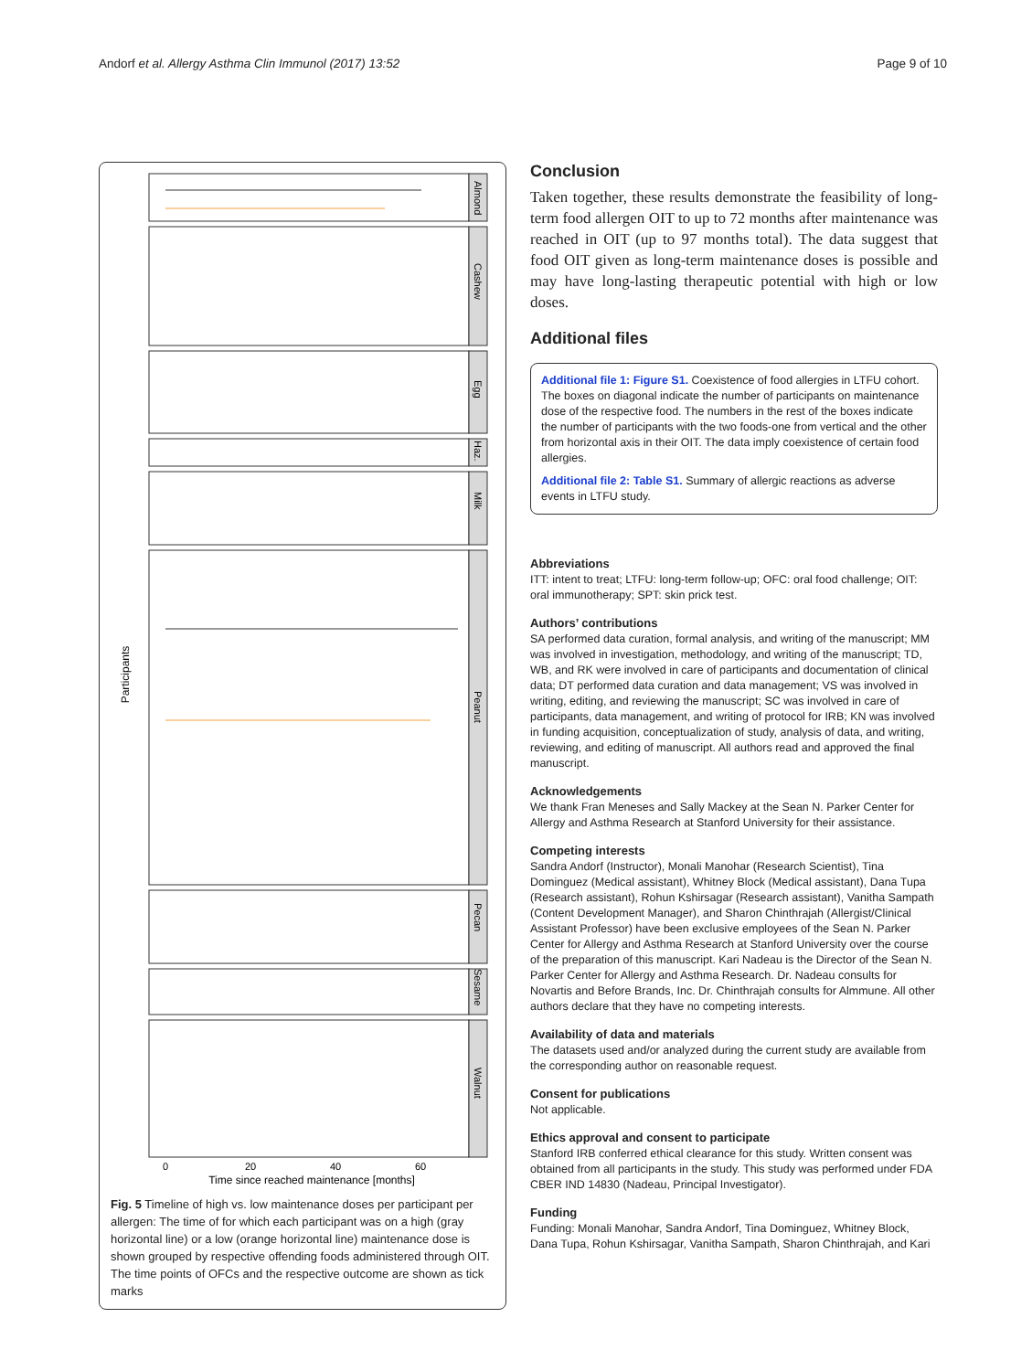Andorf et al. Allergy Asthma Clin Immunol (2017) 13:52 Page 9 of 10
Participants
Almond
Cashew
Egg
Haz.
Milk
Peanut
Pecan
Sesame
Walnut
0
20
40
60
Time since reached maintenance [months]
Fig. 5 Timeline of high vs. low maintenance doses per participant per allergen: The time of for which each participant was on a high (gray horizontal line) or a low (orange horizontal line) maintenance dose is shown grouped by respective offending foods administered through OIT. The time points of OFCs and the respective outcome are shown as tick marks
Conclusion
Taken together, these results demonstrate the feasibility of long-term food allergen OIT to up to 72 months after maintenance was reached in OIT (up to 97 months total). The data suggest that food OIT given as long-term maintenance doses is possible and may have long-lasting therapeutic potential with high or low doses.
Additional files
Additional file 1: Figure S1. Coexistence of food allergies in LTFU cohort. The boxes on diagonal indicate the number of participants on maintenance dose of the respective food. The numbers in the rest of the boxes indicate the number of participants with the two foods-one from vertical and the other from horizontal axis in their OIT. The data imply coexistence of certain food allergies.
Additional file 2: Table S1. Summary of allergic reactions as adverse events in LTFU study.
Abbreviations
ITT: intent to treat; LTFU: long-term follow-up; OFC: oral food challenge; OIT: oral immunotherapy; SPT: skin prick test.
Authors’ contributions
SA performed data curation, formal analysis, and writing of the manuscript; MM was involved in investigation, methodology, and writing of the manuscript; TD, WB, and RK were involved in care of participants and documentation of clinical data; DT performed data curation and data management; VS was involved in writing, editing, and reviewing the manuscript; SC was involved in care of participants, data management, and writing of protocol for IRB; KN was involved in funding acquisition, conceptualization of study, analysis of data, and writing, reviewing, and editing of manuscript. All authors read and approved the final manuscript.
Acknowledgements
We thank Fran Meneses and Sally Mackey at the Sean N. Parker Center for Allergy and Asthma Research at Stanford University for their assistance.
Competing interests
Sandra Andorf (Instructor), Monali Manohar (Research Scientist), Tina Dominguez (Medical assistant), Whitney Block (Medical assistant), Dana Tupa (Research assistant), Rohun Kshirsagar (Research assistant), Vanitha Sampath (Content Development Manager), and Sharon Chinthrajah (Allergist/Clinical Assistant Professor) have been exclusive employees of the Sean N. Parker Center for Allergy and Asthma Research at Stanford University over the course of the preparation of this manuscript. Kari Nadeau is the Director of the Sean N. Parker Center for Allergy and Asthma Research. Dr. Nadeau consults for Novartis and Before Brands, Inc. Dr. Chinthrajah consults for Almmune. All other authors declare that they have no competing interests.
Availability of data and materials
The datasets used and/or analyzed during the current study are available from the corresponding author on reasonable request.
Consent for publications
Not applicable.
Ethics approval and consent to participate
Stanford IRB conferred ethical clearance for this study. Written consent was obtained from all participants in the study. This study was performed under FDA CBER IND 14830 (Nadeau, Principal Investigator).
Funding
Funding: Monali Manohar, Sandra Andorf, Tina Dominguez, Whitney Block, Dana Tupa, Rohun Kshirsagar, Vanitha Sampath, Sharon Chinthrajah, and Kari